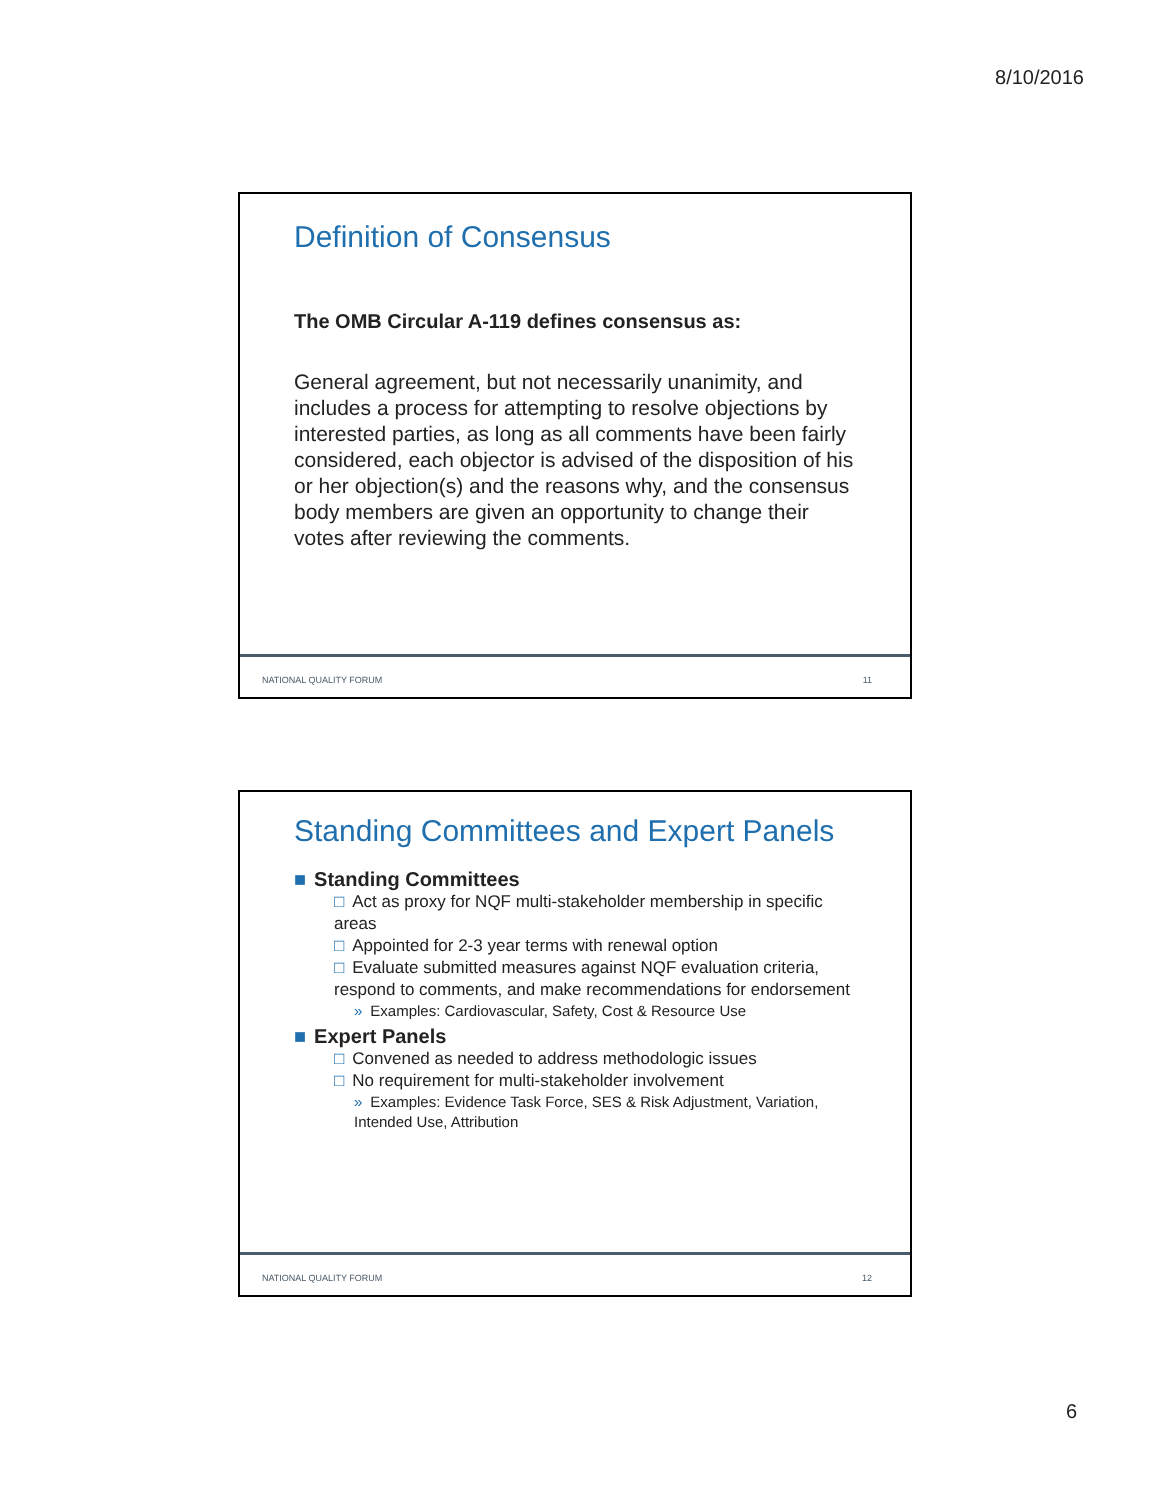8/10/2016
Definition of Consensus
The OMB Circular A-119 defines consensus as:
General agreement, but not necessarily unanimity, and includes a process for attempting to resolve objections by interested parties, as long as all comments have been fairly considered, each objector is advised of the disposition of his or her objection(s) and the reasons why, and the consensus body members are given an opportunity to change their votes after reviewing the comments.
NATIONAL QUALITY FORUM 11
Standing Committees and Expert Panels
■ Standing Committees
□ Act as proxy for NQF multi-stakeholder membership in specific areas
□ Appointed for 2-3 year terms with renewal option
□ Evaluate submitted measures against NQF evaluation criteria, respond to comments, and make recommendations for endorsement
» Examples: Cardiovascular, Safety, Cost & Resource Use
■ Expert Panels
□ Convened as needed to address methodologic issues
□ No requirement for multi-stakeholder involvement
» Examples: Evidence Task Force, SES & Risk Adjustment, Variation, Intended Use, Attribution
NATIONAL QUALITY FORUM 12
6